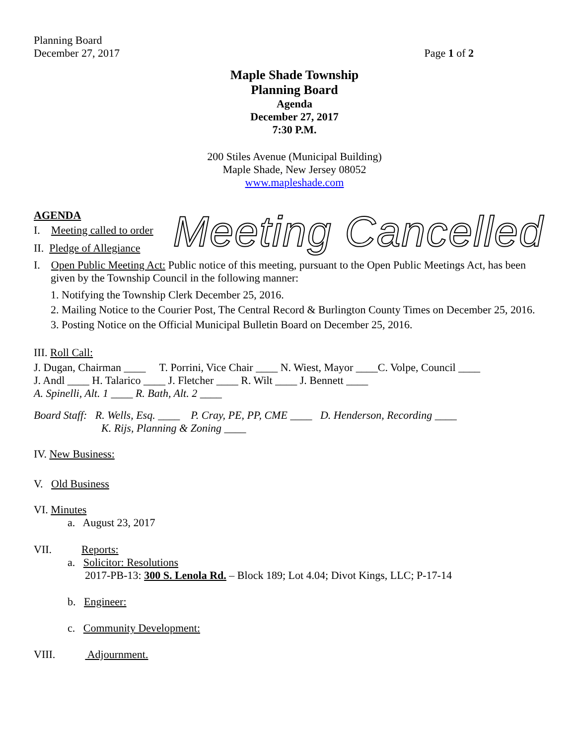Planning Board
December 27, 2017
Page 1 of 2
Maple Shade Township
Planning Board
Agenda
December 27, 2017
7:30 P.M.
200 Stiles Avenue (Municipal Building)
Maple Shade, New Jersey 08052
www.mapleshade.com
AGENDA
I. Meeting called to order
II. Pledge of Allegiance
Meeting Cancelled
I. Open Public Meeting Act: Public notice of this meeting, pursuant to the Open Public Meetings Act, has been
given by the Township Council in the following manner:
1. Notifying the Township Clerk December 25, 2016.
2. Mailing Notice to the Courier Post, The Central Record & Burlington County Times on December 25, 2016.
3. Posting Notice on the Official Municipal Bulletin Board on December 25, 2016.
III. Roll Call:
J. Dugan, Chairman ____ T. Porrini, Vice Chair ____ N. Wiest, Mayor ____C. Volpe, Council ____
J. Andl ____ H. Talarico ____ J. Fletcher ____ R. Wilt ____ J. Bennett ____
A. Spinelli, Alt. 1 ____ R. Bath, Alt. 2 ____
Board Staff: R. Wells, Esq. ____ P. Cray, PE, PP, CME ____ D. Henderson, Recording ____
K. Rijs, Planning & Zoning ____
IV. New Business:
V. Old Business
VI. Minutes
a. August 23, 2017
VII. Reports:
a. Solicitor: Resolutions
2017-PB-13: 300 S. Lenola Rd. – Block 189; Lot 4.04; Divot Kings, LLC; P-17-14
b. Engineer:
c. Community Development:
VIII. Adjournment.